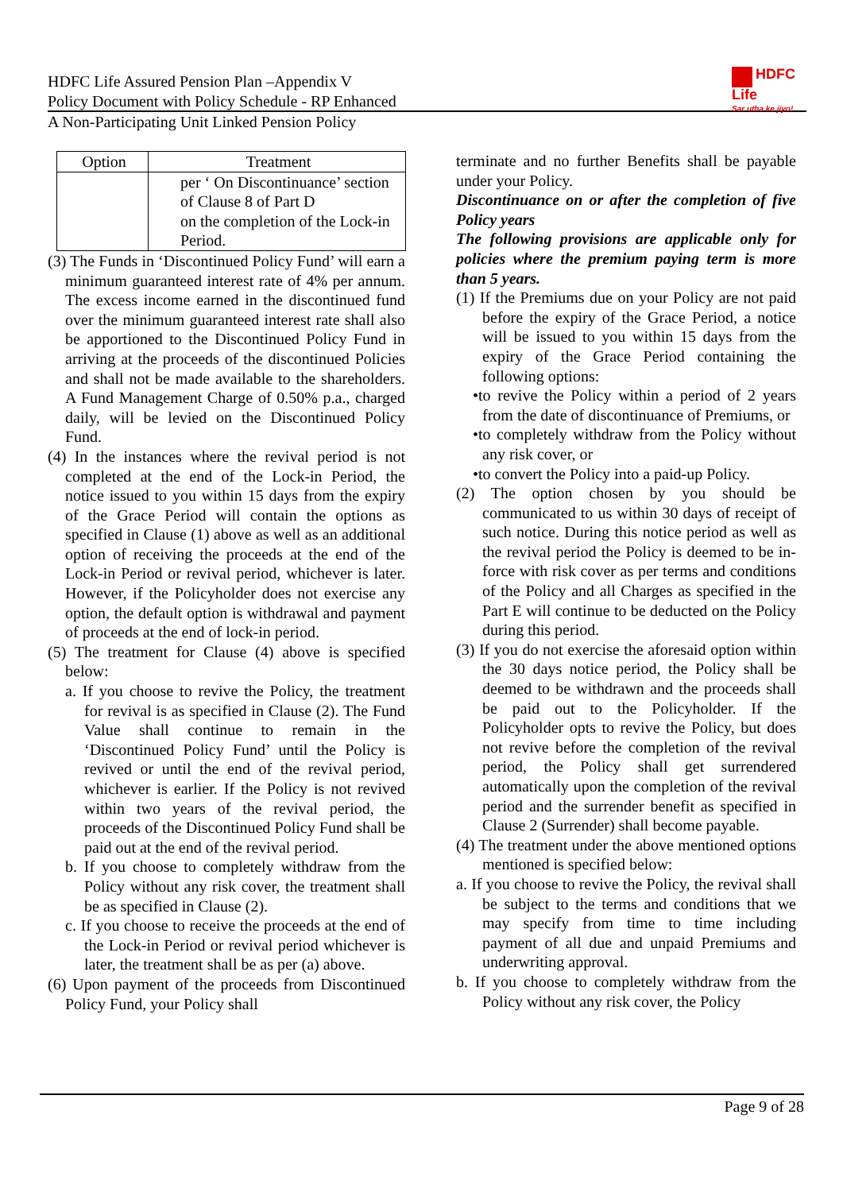HDFC Life Assured Pension Plan –Appendix V
Policy Document with Policy Schedule - RP Enhanced
A Non-Participating Unit Linked Pension Policy
HDFC
Life
Sar utha ke jiyo!
| Option | Treatment |
| --- | --- |
| | per ‘ On Discontinuance’ section of Clause 8 of Part D on the completion of the Lock-in Period. |
(3) The Funds in ‘Discontinued Policy Fund’ will earn a minimum guaranteed interest rate of 4% per annum. The excess income earned in the discontinued fund over the minimum guaranteed interest rate shall also be apportioned to the Discontinued Policy Fund in arriving at the proceeds of the discontinued Policies and shall not be made available to the shareholders. A Fund Management Charge of 0.50% p.a., charged daily, will be levied on the Discontinued Policy Fund.
(4) In the instances where the revival period is not completed at the end of the Lock-in Period, the notice issued to you within 15 days from the expiry of the Grace Period will contain the options as specified in Clause (1) above as well as an additional option of receiving the proceeds at the end of the Lock-in Period or revival period, whichever is later. However, if the Policyholder does not exercise any option, the default option is withdrawal and payment of proceeds at the end of lock-in period.
(5) The treatment for Clause (4) above is specified below:
a. If you choose to revive the Policy, the treatment for revival is as specified in Clause (2). The Fund Value shall continue to remain in the ‘Discontinued Policy Fund’ until the Policy is revived or until the end of the revival period, whichever is earlier. If the Policy is not revived within two years of the revival period, the proceeds of the Discontinued Policy Fund shall be paid out at the end of the revival period.
b. If you choose to completely withdraw from the Policy without any risk cover, the treatment shall be as specified in Clause (2).
c. If you choose to receive the proceeds at the end of the Lock-in Period or revival period whichever is later, the treatment shall be as per (a) above.
(6) Upon payment of the proceeds from Discontinued Policy Fund, your Policy shall
terminate and no further Benefits shall be payable under your Policy.
Discontinuance on or after the completion of five Policy years
The following provisions are applicable only for policies where the premium paying term is more than 5 years.
(1) If the Premiums due on your Policy are not paid before the expiry of the Grace Period, a notice will be issued to you within 15 days from the expiry of the Grace Period containing the following options:
•to revive the Policy within a period of 2 years from the date of discontinuance of Premiums, or
•to completely withdraw from the Policy without any risk cover, or
•to convert the Policy into a paid-up Policy.
(2) The option chosen by you should be communicated to us within 30 days of receipt of such notice. During this notice period as well as the revival period the Policy is deemed to be in-force with risk cover as per terms and conditions of the Policy and all Charges as specified in the Part E will continue to be deducted on the Policy during this period.
(3) If you do not exercise the aforesaid option within the 30 days notice period, the Policy shall be deemed to be withdrawn and the proceeds shall be paid out to the Policyholder. If the Policyholder opts to revive the Policy, but does not revive before the completion of the revival period, the Policy shall get surrendered automatically upon the completion of the revival period and the surrender benefit as specified in Clause 2 (Surrender) shall become payable.
(4) The treatment under the above mentioned options mentioned is specified below:
a. If you choose to revive the Policy, the revival shall be subject to the terms and conditions that we may specify from time to time including payment of all due and unpaid Premiums and underwriting approval.
b. If you choose to completely withdraw from the Policy without any risk cover, the Policy
Page 9 of 28